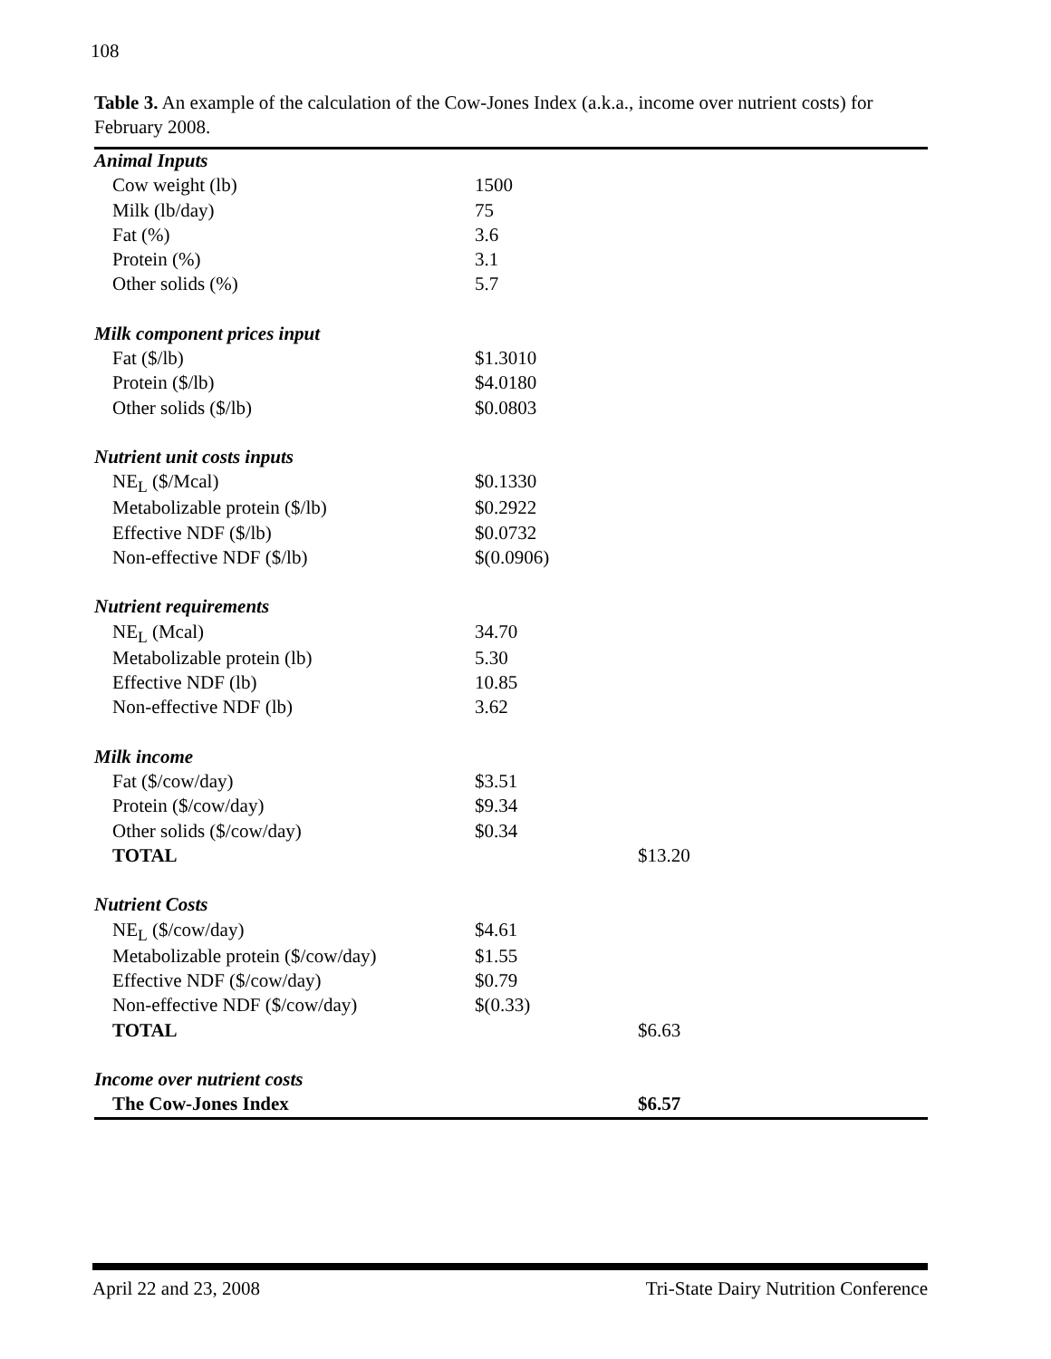108
Table 3. An example of the calculation of the Cow-Jones Index (a.k.a., income over nutrient costs) for February 2008.
| Animal Inputs | | |
| Cow weight (lb) | 1500 | |
| Milk (lb/day) | 75 | |
| Fat (%) | 3.6 | |
| Protein (%) | 3.1 | |
| Other solids (%) | 5.7 | |
| Milk component prices input | | |
| Fat ($/lb) | $1.3010 | |
| Protein ($/lb) | $4.0180 | |
| Other solids ($/lb) | $0.0803 | |
| Nutrient unit costs inputs | | |
| NE<sub>L</sub> ($/Mcal) | $0.1330 | |
| Metabolizable protein ($/lb) | $0.2922 | |
| Effective NDF ($/lb) | $0.0732 | |
| Non-effective NDF ($/lb) | $(0.0906) | |
| Nutrient requirements | | |
| NE<sub>L</sub> (Mcal) | 34.70 | |
| Metabolizable protein (lb) | 5.30 | |
| Effective NDF (lb) | 10.85 | |
| Non-effective NDF (lb) | 3.62 | |
| Milk income | | |
| Fat ($/cow/day) | $3.51 | |
| Protein ($/cow/day) | $9.34 | |
| Other solids ($/cow/day) | $0.34 | |
| TOTAL | | $13.20 |
| Nutrient Costs | | |
| NE<sub>L</sub> ($/cow/day) | $4.61 | |
| Metabolizable protein ($/cow/day) | $1.55 | |
| Effective NDF ($/cow/day) | $0.79 | |
| Non-effective NDF ($/cow/day) | $(0.33) | |
| TOTAL | | $6.63 |
| Income over nutrient costs | | |
| The Cow-Jones Index | | $6.57 |
April 22 and 23, 2008 Tri-State Dairy Nutrition Conference